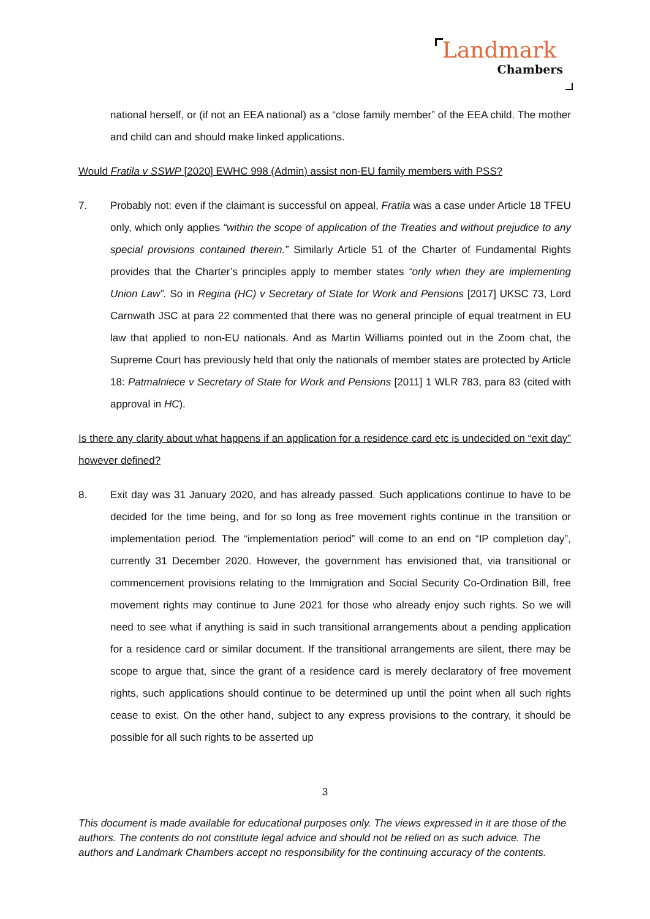Landmark
Chambers
national herself, or (if not an EEA national) as a “close family member” of the EEA child. The mother and child can and should make linked applications.
Would Fratila v SSWP [2020] EWHC 998 (Admin) assist non-EU family members with PSS?
7. Probably not: even if the claimant is successful on appeal, Fratila was a case under Article 18 TFEU only, which only applies “within the scope of application of the Treaties and without prejudice to any special provisions contained therein.” Similarly Article 51 of the Charter of Fundamental Rights provides that the Charter’s principles apply to member states “only when they are implementing Union Law”. So in Regina (HC) v Secretary of State for Work and Pensions [2017] UKSC 73, Lord Carnwath JSC at para 22 commented that there was no general principle of equal treatment in EU law that applied to non-EU nationals. And as Martin Williams pointed out in the Zoom chat, the Supreme Court has previously held that only the nationals of member states are protected by Article 18: Patmalniece v Secretary of State for Work and Pensions [2011] 1 WLR 783, para 83 (cited with approval in HC).
Is there any clarity about what happens if an application for a residence card etc is undecided on “exit day” however defined?
8. Exit day was 31 January 2020, and has already passed. Such applications continue to have to be decided for the time being, and for so long as free movement rights continue in the transition or implementation period. The “implementation period” will come to an end on “IP completion day”, currently 31 December 2020. However, the government has envisioned that, via transitional or commencement provisions relating to the Immigration and Social Security Co-Ordination Bill, free movement rights may continue to June 2021 for those who already enjoy such rights. So we will need to see what if anything is said in such transitional arrangements about a pending application for a residence card or similar document. If the transitional arrangements are silent, there may be scope to argue that, since the grant of a residence card is merely declaratory of free movement rights, such applications should continue to be determined up until the point when all such rights cease to exist. On the other hand, subject to any express provisions to the contrary, it should be possible for all such rights to be asserted up
3
This document is made available for educational purposes only. The views expressed in it are those of the authors. The contents do not constitute legal advice and should not be relied on as such advice. The authors and Landmark Chambers accept no responsibility for the continuing accuracy of the contents.